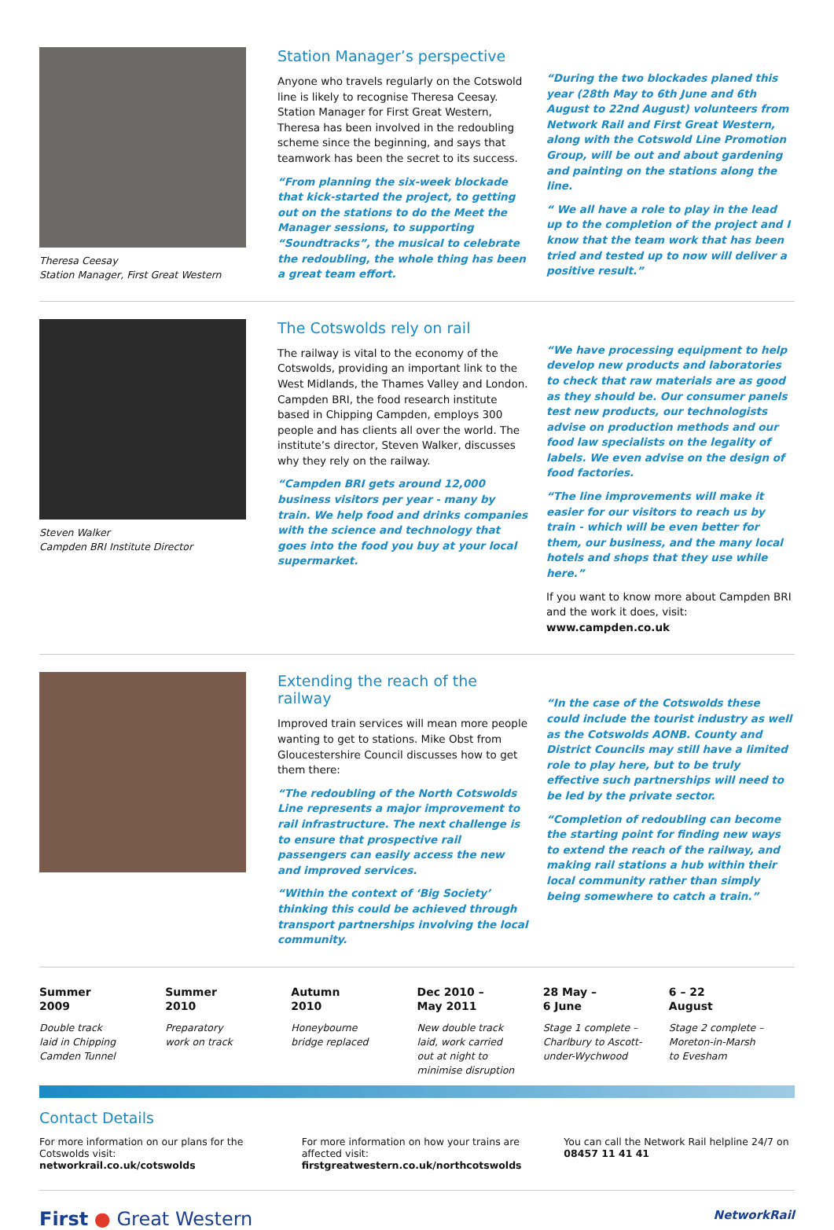Theresa Ceesay
Station Manager, First Great Western
Station Manager’s perspective
Anyone who travels regularly on the Cotswold line is likely to recognise Theresa Ceesay. Station Manager for First Great Western, Theresa has been involved in the redoubling scheme since the beginning, and says that teamwork has been the secret to its success.
“From planning the six-week blockade that kick-started the project, to getting out on the stations to do the Meet the Manager sessions, to supporting “Soundtracks”, the musical to celebrate the redoubling, the whole thing has been a great team effort.
“During the two blockades planed this year (28th May to 6th June and 6th August to 22nd August) volunteers from Network Rail and First Great Western, along with the Cotswold Line Promotion Group, will be out and about gardening and painting on the stations along the line.
“ We all have a role to play in the lead up to the completion of the project and I know that the team work that has been tried and tested up to now will deliver a positive result.”
Steven Walker
Campden BRI Institute Director
The Cotswolds rely on rail
The railway is vital to the economy of the Cotswolds, providing an important link to the West Midlands, the Thames Valley and London. Campden BRI, the food research institute based in Chipping Campden, employs 300 people and has clients all over the world. The institute’s director, Steven Walker, discusses why they rely on the railway.
“Campden BRI gets around 12,000 business visitors per year - many by train. We help food and drinks companies with the science and technology that goes into the food you buy at your local supermarket.
“We have processing equipment to help develop new products and laboratories to check that raw materials are as good as they should be. Our consumer panels test new products, our technologists advise on production methods and our food law specialists on the legality of labels. We even advise on the design of food factories.
“The line improvements will make it easier for our visitors to reach us by train - which will be even better for them, our business, and the many local hotels and shops that they use while here.”
If you want to know more about Campden BRI and the work it does, visit: www.campden.co.uk
Extending the reach of the railway
Improved train services will mean more people wanting to get to stations. Mike Obst from Gloucestershire Council discusses how to get them there:
“The redoubling of the North Cotswolds Line represents a major improvement to rail infrastructure. The next challenge is to ensure that prospective rail passengers can easily access the new and improved services.
“Within the context of ‘Big Society’ thinking this could be achieved through transport partnerships involving the local community.
“In the case of the Cotswolds these could include the tourist industry as well as the Cotswolds AONB. County and District Councils may still have a limited role to play here, but to be truly effective such partnerships will need to be led by the private sector.
“Completion of redoubling can become the starting point for finding new ways to extend the reach of the railway, and making rail stations a hub within their local community rather than simply being somewhere to catch a train.”
Summer
2009
Double track
laid in Chipping
Camden Tunnel
Summer
2010
Preparatory
work on track
Autumn
2010
Honeybourne
bridge replaced
Dec 2010 –
May 2011
New double track
laid, work carried
out at night to
minimise disruption
28 May –
6 June
Stage 1 complete –
Charlbury to Ascott-
under-Wychwood
6 – 22
August
Stage 2 complete –
Moreton-in-Marsh
to Evesham
Contact Details
For more information on our plans for the Cotswolds visit: networkrail.co.uk/cotswolds
For more information on how your trains are affected visit: firstgreatwestern.co.uk/northcotswolds
You can call the Network Rail helpline 24/7 on 08457 11 41 41
First ● Great Western
NetworkRail